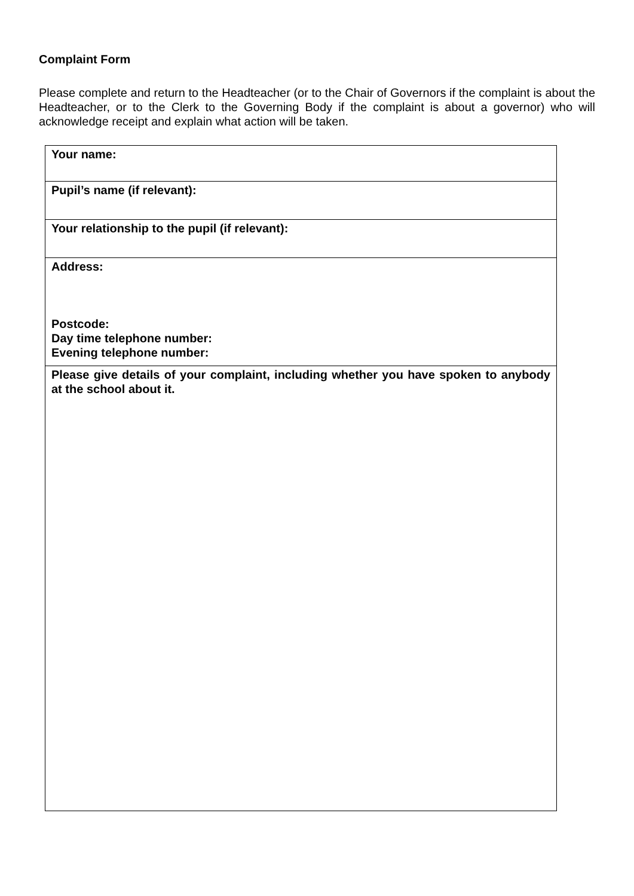Complaint Form
Please complete and return to the Headteacher (or to the Chair of Governors if the complaint is about the Headteacher, or to the Clerk to the Governing Body if the complaint is about a governor) who will acknowledge receipt and explain what action will be taken.
| Your name: |
| Pupil’s name (if relevant): |
| Your relationship to the pupil (if relevant): |
| Address: Postcode: Day time telephone number: Evening telephone number: |
| Please give details of your complaint, including whether you have spoken to anybody at the school about it. |